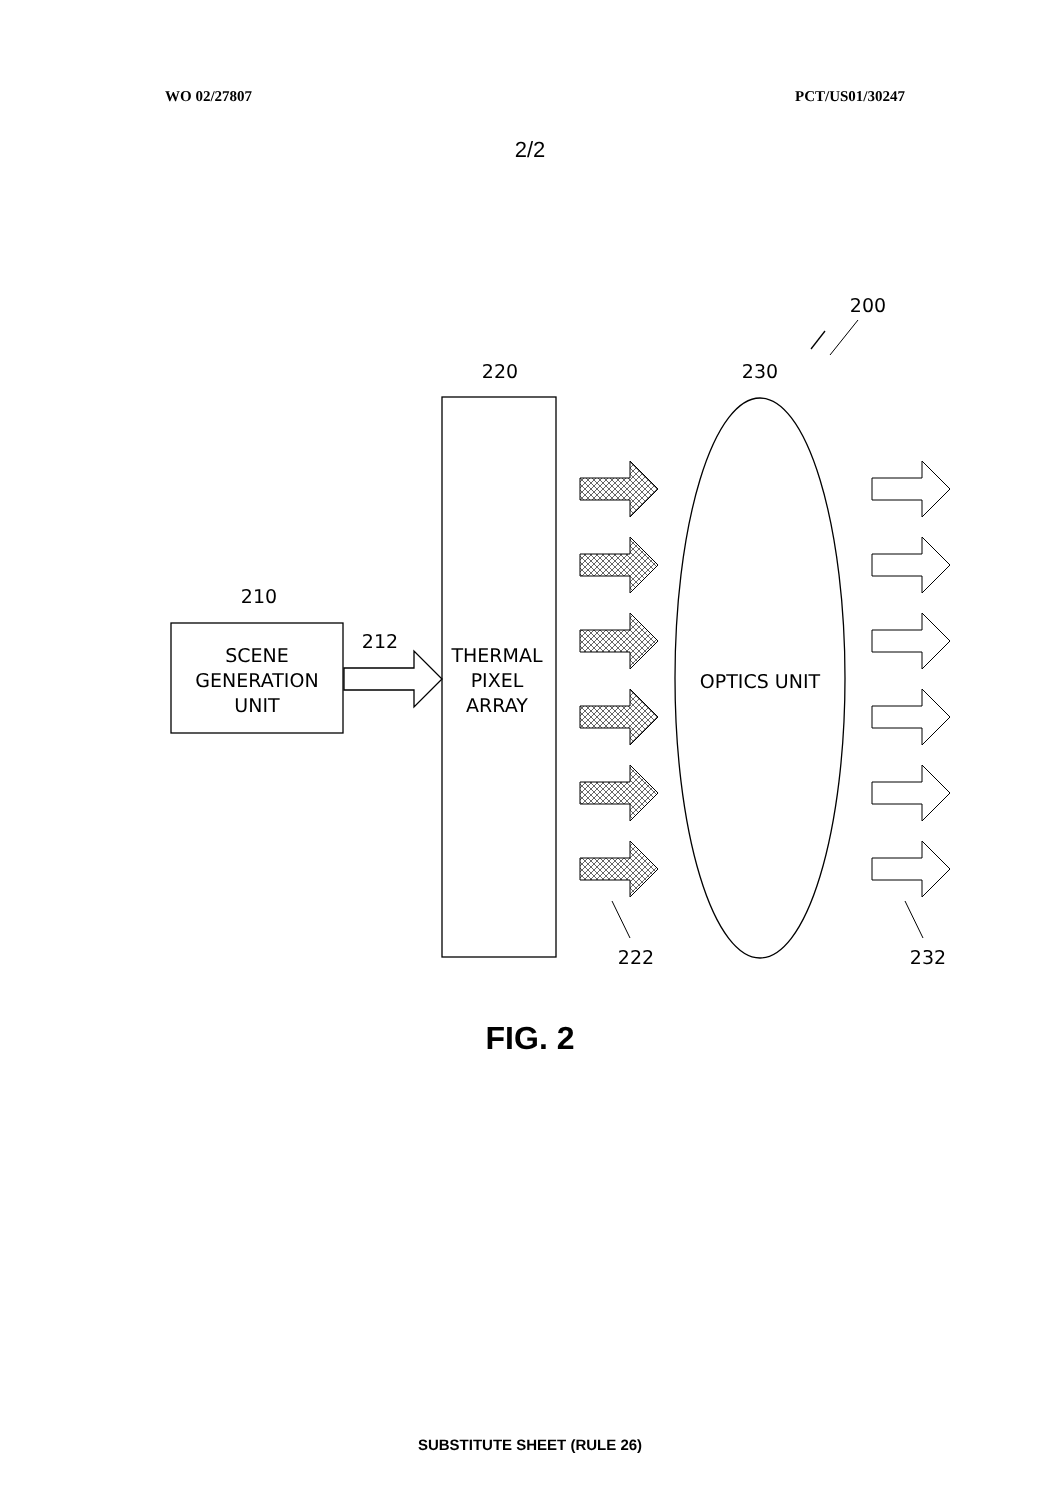WO 02/27807 PCT/US01/30247
2/2
200
220
230
210
212
SCENE
GENERATION
UNIT
THERMAL
PIXEL
ARRAY
OPTICS UNIT
222
232
FIG. 2
SUBSTITUTE SHEET (RULE 26)